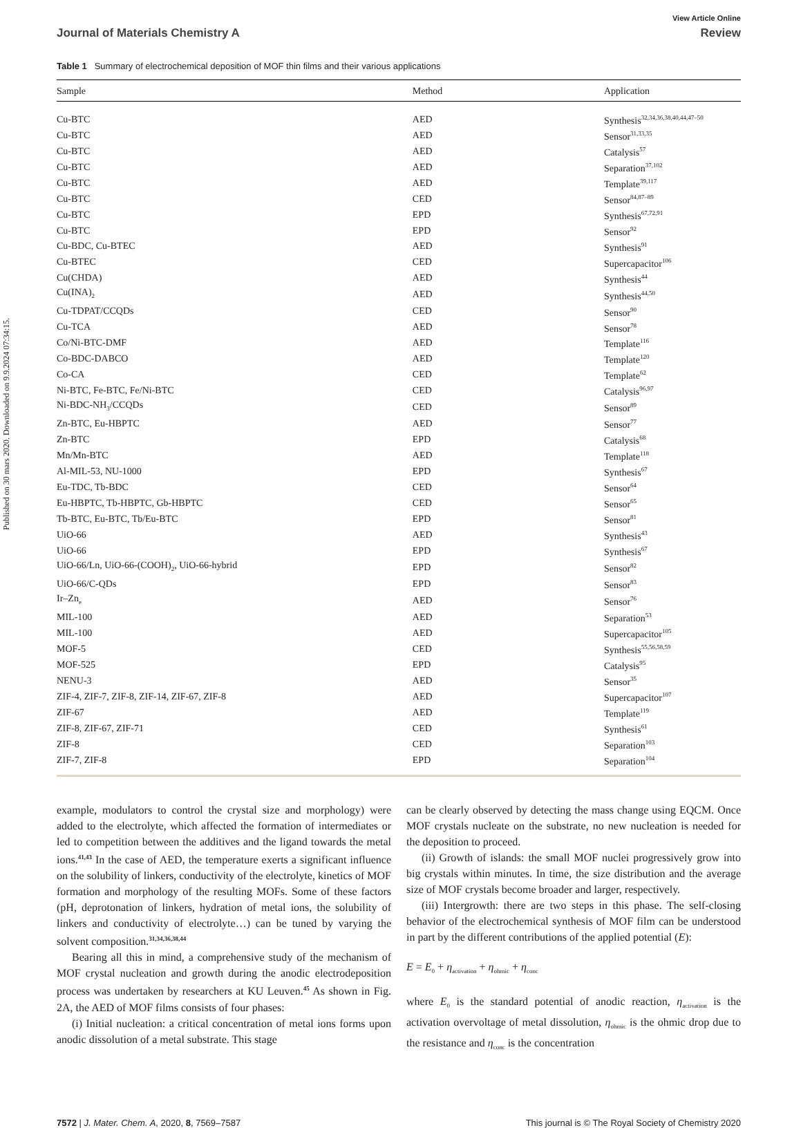Published on 30 mars 2020. Downloaded on 9.9.2024 07:34:15.
View Article Online
Journal of Materials Chemistry A Review
Table 1 Summary of electrochemical deposition of MOF thin films and their various applications
| Sample | Method | Application |
| --- | --- | --- |
| Cu-BTC | AED | Synthesis<sup>32,34,36,38,40,44,47–50</sup> |
| Cu-BTC | AED | Sensor<sup>31,33,35</sup> |
| Cu-BTC | AED | Catalysis<sup>57</sup> |
| Cu-BTC | AED | Separation<sup>37,102</sup> |
| Cu-BTC | AED | Template<sup>39,117</sup> |
| Cu-BTC | CED | Sensor<sup>84,87–89</sup> |
| Cu-BTC | EPD | Synthesis<sup>67,72,91</sup> |
| Cu-BTC | EPD | Sensor<sup>92</sup> |
| Cu-BDC, Cu-BTEC | AED | Synthesis<sup>91</sup> |
| Cu-BTEC | CED | Supercapacitor<sup>106</sup> |
| Cu(CHDA) | AED | Synthesis<sup>44</sup> |
| Cu(INA)<sub>2</sub> | AED | Synthesis<sup>44,50</sup> |
| Cu-TDPAT/CCQDs | CED | Sensor<sup>90</sup> |
| Cu-TCA | AED | Sensor<sup>78</sup> |
| Co/Ni-BTC-DMF | AED | Template<sup>116</sup> |
| Co-BDC-DABCO | AED | Template<sup>120</sup> |
| Co-CA | CED | Template<sup>62</sup> |
| Ni-BTC, Fe-BTC, Fe/Ni-BTC | CED | Catalysis<sup>96,97</sup> |
| Ni-BDC-NH<sub>3</sub>/CCQDs | CED | Sensor<sup>89</sup> |
| Zn-BTC, Eu-HBPTC | AED | Sensor<sup>77</sup> |
| Zn-BTC | EPD | Catalysis<sup>68</sup> |
| Mn/Mn-BTC | AED | Template<sup>118</sup> |
| Al-MIL-53, NU-1000 | EPD | Synthesis<sup>67</sup> |
| Eu-TDC, Tb-BDC | CED | Sensor<sup>64</sup> |
| Eu-HBPTC, Tb-HBPTC, Gb-HBPTC | CED | Sensor<sup>65</sup> |
| Tb-BTC, Eu-BTC, Tb/Eu-BTC | EPD | Sensor<sup>81</sup> |
| UiO-66 | AED | Synthesis<sup>43</sup> |
| UiO-66 | EPD | Synthesis<sup>67</sup> |
| UiO-66/Ln, UiO-66-(COOH)<sub>2</sub>, UiO-66-hybrid | EPD | Sensor<sup>82</sup> |
| UiO-66/C-QDs | EPD | Sensor<sup>83</sup> |
| Ir–Zn<sub>e</sub> | AED | Sensor<sup>76</sup> |
| MIL-100 | AED | Separation<sup>53</sup> |
| MIL-100 | AED | Supercapacitor<sup>105</sup> |
| MOF-5 | CED | Synthesis<sup>55,56,58,59</sup> |
| MOF-525 | EPD | Catalysis<sup>95</sup> |
| NENU-3 | AED | Sensor<sup>35</sup> |
| ZIF-4, ZIF-7, ZIF-8, ZIF-14, ZIF-67, ZIF-8 | AED | Supercapacitor<sup>107</sup> |
| ZIF-67 | AED | Template<sup>119</sup> |
| ZIF-8, ZIF-67, ZIF-71 | CED | Synthesis<sup>61</sup> |
| ZIF-8 | CED | Separation<sup>103</sup> |
| ZIF-7, ZIF-8 | EPD | Separation<sup>104</sup> |
example, modulators to control the crystal size and morphology) were added to the electrolyte, which affected the formation of intermediates or led to competition between the additives and the ligand towards the metal ions.<sup>41,43</sup> In the case of AED, the temperature exerts a significant influence on the solubility of linkers, conductivity of the electrolyte, kinetics of MOF formation and morphology of the resulting MOFs. Some of these factors (pH, deprotonation of linkers, hydration of metal ions, the solubility of linkers and conductivity of electrolyte…) can be tuned by varying the solvent composition.<sup>31,34,36,38,44</sup>
Bearing all this in mind, a comprehensive study of the mechanism of MOF crystal nucleation and growth during the anodic electrodeposition process was undertaken by researchers at KU Leuven.<sup>45</sup> As shown in Fig. 2A, the AED of MOF films consists of four phases:
(i) Initial nucleation: a critical concentration of metal ions forms upon anodic dissolution of a metal substrate. This stage
can be clearly observed by detecting the mass change using EQCM. Once MOF crystals nucleate on the substrate, no new nucleation is needed for the deposition to proceed.
(ii) Growth of islands: the small MOF nuclei progressively grow into big crystals within minutes. In time, the size distribution and the average size of MOF crystals become broader and larger, respectively.
(iii) Intergrowth: there are two steps in this phase. The self-closing behavior of the electrochemical synthesis of MOF film can be understood in part by the different contributions of the applied potential (E):
E = E<sub>0</sub> + η<sub>activation</sub> + η<sub>ohmic</sub> + η<sub>conc</sub>
where E<sub>0</sub> is the standard potential of anodic reaction, η<sub>activation</sub> is the activation overvoltage of metal dissolution, η<sub>ohmic</sub> is the ohmic drop due to the resistance and η<sub>conc</sub> is the concentration
7572 | J. Mater. Chem. A, 2020, 8, 7569–7587 This journal is © The Royal Society of Chemistry 2020